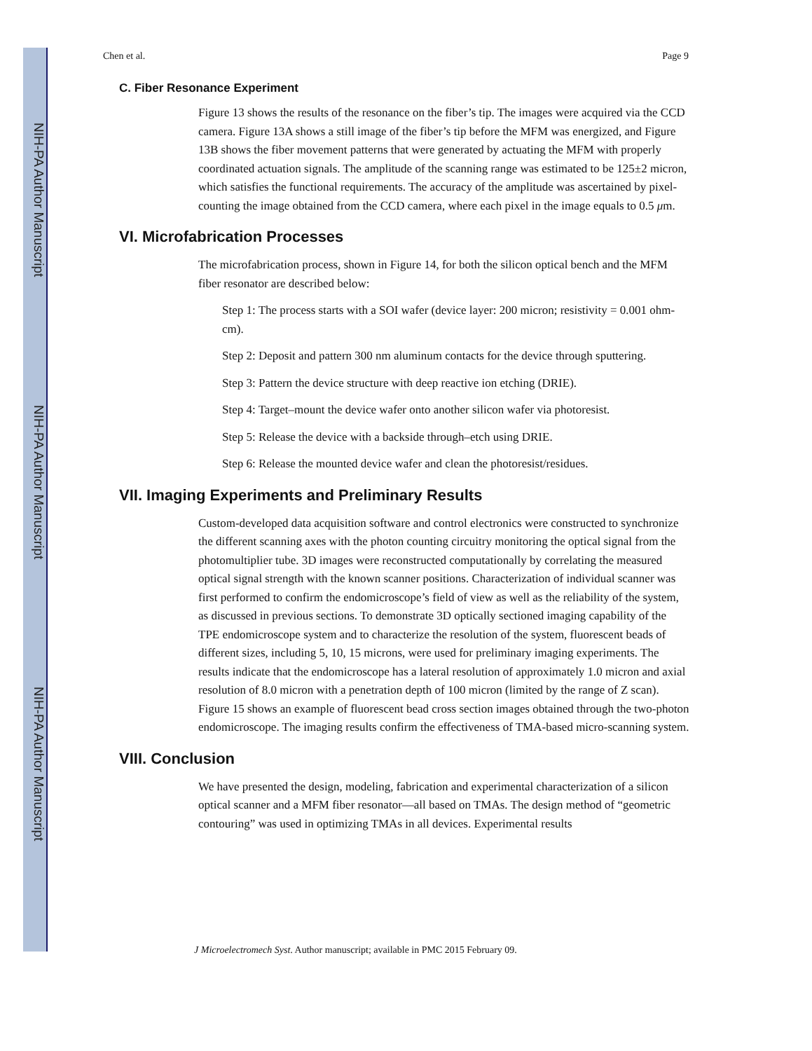NIH-PA Author Manuscript
NIH-PA Author Manuscript
NIH-PA Author Manuscript
Chen et al. Page 9
C. Fiber Resonance Experiment
Figure 13 shows the results of the resonance on the fiber’s tip. The images were acquired via the CCD camera. Figure 13A shows a still image of the fiber’s tip before the MFM was energized, and Figure 13B shows the fiber movement patterns that were generated by actuating the MFM with properly coordinated actuation signals. The amplitude of the scanning range was estimated to be 125±2 micron, which satisfies the functional requirements. The accuracy of the amplitude was ascertained by pixel-counting the image obtained from the CCD camera, where each pixel in the image equals to 0.5 μm.
VI. Microfabrication Processes
The microfabrication process, shown in Figure 14, for both the silicon optical bench and the MFM fiber resonator are described below:
Step 1: The process starts with a SOI wafer (device layer: 200 micron; resistivity = 0.001 ohm-cm).
Step 2: Deposit and pattern 300 nm aluminum contacts for the device through sputtering.
Step 3: Pattern the device structure with deep reactive ion etching (DRIE).
Step 4: Target–mount the device wafer onto another silicon wafer via photoresist.
Step 5: Release the device with a backside through–etch using DRIE.
Step 6: Release the mounted device wafer and clean the photoresist/residues.
VII. Imaging Experiments and Preliminary Results
Custom-developed data acquisition software and control electronics were constructed to synchronize the different scanning axes with the photon counting circuitry monitoring the optical signal from the photomultiplier tube. 3D images were reconstructed computationally by correlating the measured optical signal strength with the known scanner positions. Characterization of individual scanner was first performed to confirm the endomicroscope’s field of view as well as the reliability of the system, as discussed in previous sections. To demonstrate 3D optically sectioned imaging capability of the TPE endomicroscope system and to characterize the resolution of the system, fluorescent beads of different sizes, including 5, 10, 15 microns, were used for preliminary imaging experiments. The results indicate that the endomicroscope has a lateral resolution of approximately 1.0 micron and axial resolution of 8.0 micron with a penetration depth of 100 micron (limited by the range of Z scan). Figure 15 shows an example of fluorescent bead cross section images obtained through the two-photon endomicroscope. The imaging results confirm the effectiveness of TMA-based micro-scanning system.
VIII. Conclusion
We have presented the design, modeling, fabrication and experimental characterization of a silicon optical scanner and a MFM fiber resonator—all based on TMAs. The design method of “geometric contouring” was used in optimizing TMAs in all devices. Experimental results
J Microelectromech Syst. Author manuscript; available in PMC 2015 February 09.